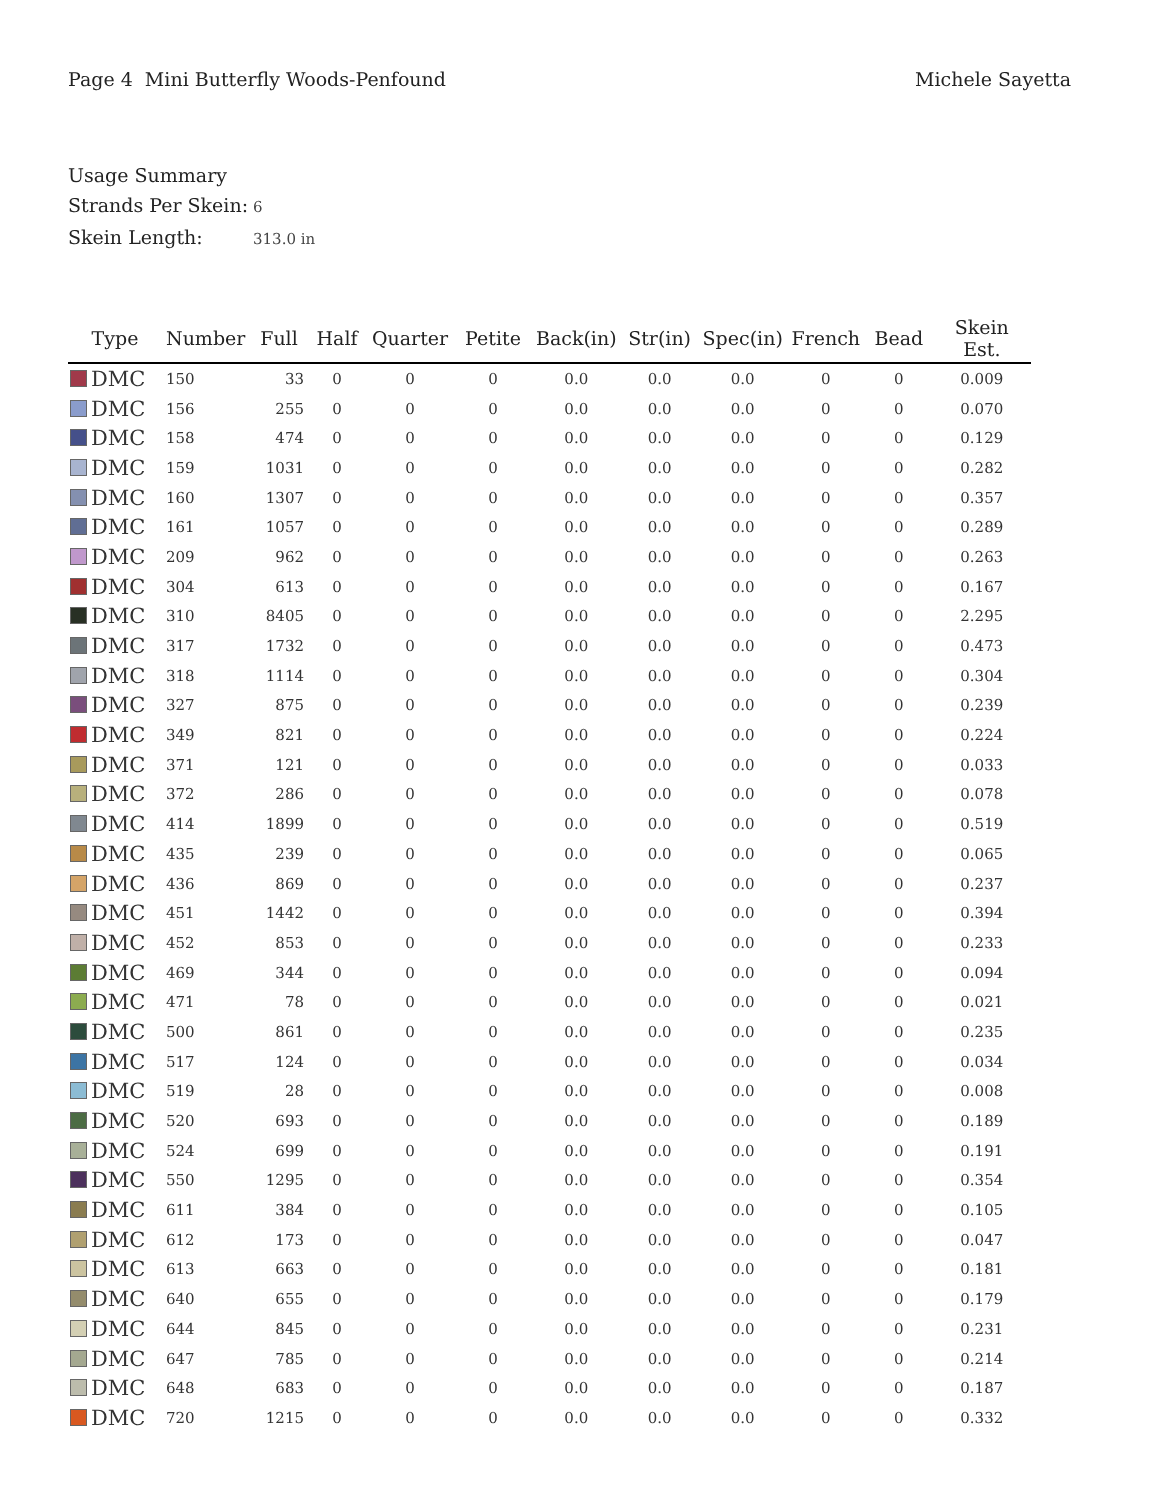Page 4 Mini Butterfly Woods-Penfound
Michele Sayetta
Usage Summary
Strands Per Skein: 6
Skein Length: 313.0 in
| Type | Number | Full | Half | Quarter | Petite | Back(in) | Str(in) | Spec(in) | French | Bead | Skein Est. |
| --- | --- | --- | --- | --- | --- | --- | --- | --- | --- | --- | --- |
| DMC | 150 | 33 | 0 | 0 | 0 | 0.0 | 0.0 | 0.0 | 0 | 0 | 0.009 |
| DMC | 156 | 255 | 0 | 0 | 0 | 0.0 | 0.0 | 0.0 | 0 | 0 | 0.070 |
| DMC | 158 | 474 | 0 | 0 | 0 | 0.0 | 0.0 | 0.0 | 0 | 0 | 0.129 |
| DMC | 159 | 1031 | 0 | 0 | 0 | 0.0 | 0.0 | 0.0 | 0 | 0 | 0.282 |
| DMC | 160 | 1307 | 0 | 0 | 0 | 0.0 | 0.0 | 0.0 | 0 | 0 | 0.357 |
| DMC | 161 | 1057 | 0 | 0 | 0 | 0.0 | 0.0 | 0.0 | 0 | 0 | 0.289 |
| DMC | 209 | 962 | 0 | 0 | 0 | 0.0 | 0.0 | 0.0 | 0 | 0 | 0.263 |
| DMC | 304 | 613 | 0 | 0 | 0 | 0.0 | 0.0 | 0.0 | 0 | 0 | 0.167 |
| DMC | 310 | 8405 | 0 | 0 | 0 | 0.0 | 0.0 | 0.0 | 0 | 0 | 2.295 |
| DMC | 317 | 1732 | 0 | 0 | 0 | 0.0 | 0.0 | 0.0 | 0 | 0 | 0.473 |
| DMC | 318 | 1114 | 0 | 0 | 0 | 0.0 | 0.0 | 0.0 | 0 | 0 | 0.304 |
| DMC | 327 | 875 | 0 | 0 | 0 | 0.0 | 0.0 | 0.0 | 0 | 0 | 0.239 |
| DMC | 349 | 821 | 0 | 0 | 0 | 0.0 | 0.0 | 0.0 | 0 | 0 | 0.224 |
| DMC | 371 | 121 | 0 | 0 | 0 | 0.0 | 0.0 | 0.0 | 0 | 0 | 0.033 |
| DMC | 372 | 286 | 0 | 0 | 0 | 0.0 | 0.0 | 0.0 | 0 | 0 | 0.078 |
| DMC | 414 | 1899 | 0 | 0 | 0 | 0.0 | 0.0 | 0.0 | 0 | 0 | 0.519 |
| DMC | 435 | 239 | 0 | 0 | 0 | 0.0 | 0.0 | 0.0 | 0 | 0 | 0.065 |
| DMC | 436 | 869 | 0 | 0 | 0 | 0.0 | 0.0 | 0.0 | 0 | 0 | 0.237 |
| DMC | 451 | 1442 | 0 | 0 | 0 | 0.0 | 0.0 | 0.0 | 0 | 0 | 0.394 |
| DMC | 452 | 853 | 0 | 0 | 0 | 0.0 | 0.0 | 0.0 | 0 | 0 | 0.233 |
| DMC | 469 | 344 | 0 | 0 | 0 | 0.0 | 0.0 | 0.0 | 0 | 0 | 0.094 |
| DMC | 471 | 78 | 0 | 0 | 0 | 0.0 | 0.0 | 0.0 | 0 | 0 | 0.021 |
| DMC | 500 | 861 | 0 | 0 | 0 | 0.0 | 0.0 | 0.0 | 0 | 0 | 0.235 |
| DMC | 517 | 124 | 0 | 0 | 0 | 0.0 | 0.0 | 0.0 | 0 | 0 | 0.034 |
| DMC | 519 | 28 | 0 | 0 | 0 | 0.0 | 0.0 | 0.0 | 0 | 0 | 0.008 |
| DMC | 520 | 693 | 0 | 0 | 0 | 0.0 | 0.0 | 0.0 | 0 | 0 | 0.189 |
| DMC | 524 | 699 | 0 | 0 | 0 | 0.0 | 0.0 | 0.0 | 0 | 0 | 0.191 |
| DMC | 550 | 1295 | 0 | 0 | 0 | 0.0 | 0.0 | 0.0 | 0 | 0 | 0.354 |
| DMC | 611 | 384 | 0 | 0 | 0 | 0.0 | 0.0 | 0.0 | 0 | 0 | 0.105 |
| DMC | 612 | 173 | 0 | 0 | 0 | 0.0 | 0.0 | 0.0 | 0 | 0 | 0.047 |
| DMC | 613 | 663 | 0 | 0 | 0 | 0.0 | 0.0 | 0.0 | 0 | 0 | 0.181 |
| DMC | 640 | 655 | 0 | 0 | 0 | 0.0 | 0.0 | 0.0 | 0 | 0 | 0.179 |
| DMC | 644 | 845 | 0 | 0 | 0 | 0.0 | 0.0 | 0.0 | 0 | 0 | 0.231 |
| DMC | 647 | 785 | 0 | 0 | 0 | 0.0 | 0.0 | 0.0 | 0 | 0 | 0.214 |
| DMC | 648 | 683 | 0 | 0 | 0 | 0.0 | 0.0 | 0.0 | 0 | 0 | 0.187 |
| DMC | 720 | 1215 | 0 | 0 | 0 | 0.0 | 0.0 | 0.0 | 0 | 0 | 0.332 |